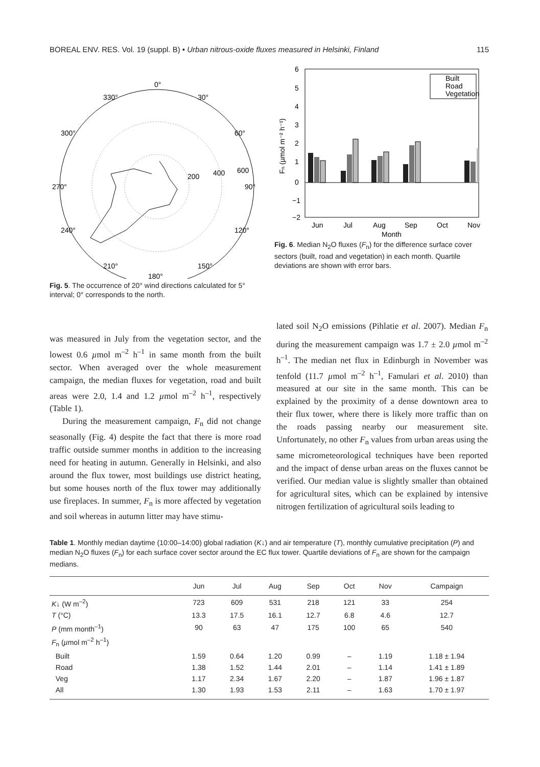BOREAL ENV. RES. Vol. 19 (suppl. B) • Urban nitrous-oxide fluxes measured in Helsinki, Finland 115
0°
30°
60°
90°
120°
150°
180°
210°
240°
270°
300°
330°
200
400
600
Fig. 5. The occurrence of 20° wind directions calculated for 5° interval; 0° corresponds to the north.
6
5
4
3
2
1
0
−1
−2
Jun
Jul
Aug
Sep
Oct
Nov
Month
Built
Road
Vegetation
Fn (µmol m⁻² h⁻¹)
Fig. 6. Median N<sub>2</sub>O fluxes (F<sub>n</sub>) for the difference surface cover sectors (built, road and vegetation) in each month. Quartile deviations are shown with error bars.
was measured in July from the vegetation sector, and the lowest 0.6 µmol m<sup>–2</sup> h<sup>–1</sup> in same month from the built sector. When averaged over the whole measurement campaign, the median fluxes for vegetation, road and built areas were 2.0, 1.4 and 1.2 µmol m<sup>–2</sup> h<sup>–1</sup>, respectively (Table 1).
During the measurement campaign, F<sub>n</sub> did not change seasonally (Fig. 4) despite the fact that there is more road traffic outside summer months in addition to the increasing need for heating in autumn. Generally in Helsinki, and also around the flux tower, most buildings use district heating, but some houses north of the flux tower may additionally use fireplaces. In summer, F<sub>n</sub> is more affected by vegetation and soil whereas in autumn litter may have stimu-
lated soil N<sub>2</sub>O emissions (Pihlatie et al. 2007). Median F<sub>n</sub> during the measurement campaign was 1.7 ± 2.0 µmol m<sup>–2</sup> h<sup>–1</sup>. The median net flux in Edinburgh in November was tenfold (11.7 µmol m<sup>–2</sup> h<sup>–1</sup>, Famulari et al. 2010) than measured at our site in the same month. This can be explained by the proximity of a dense downtown area to their flux tower, where there is likely more traffic than on the roads passing nearby our measurement site. Unfortunately, no other F<sub>n</sub> values from urban areas using the same micrometeorological techniques have been reported and the impact of dense urban areas on the fluxes cannot be verified. Our median value is slightly smaller than obtained for agricultural sites, which can be explained by intensive nitrogen fertilization of agricultural soils leading to
Table 1. Monthly median daytime (10:00–14:00) global radiation (K↓) and air temperature (T), monthly cumulative precipitation (P) and median N<sub>2</sub>O fluxes (F<sub>n</sub>) for each surface cover sector around the EC flux tower. Quartile deviations of F<sub>n</sub> are shown for the campaign medians.
| | Jun | Jul | Aug | Sep | Oct | Nov | Campaign |
| --- | --- | --- | --- | --- | --- | --- | --- |
| K ↓ (W m<sup>–2</sup>) | 723 | 609 | 531 | 218 | 121 | 33 | 254 |
| T (°C) | 13.3 | 17.5 | 16.1 | 12.7 | 6.8 | 4.6 | 12.7 |
| P (mm month<sup>–1</sup>) | 90 | 63 | 47 | 175 | 100 | 65 | 540 |
| F<sub>n</sub> ( µ mol m<sup>–2</sup> h<sup>–1</sup>) | | | | | | | |
| Built | 1.59 | 0.64 | 1.20 | 0.99 | – | 1.19 | 1.18 ± 1.94 |
| Road | 1.38 | 1.52 | 1.44 | 2.01 | – | 1.14 | 1.41 ± 1.89 |
| Veg | 1.17 | 2.34 | 1.67 | 2.20 | – | 1.87 | 1.96 ± 1.87 |
| All | 1.30 | 1.93 | 1.53 | 2.11 | – | 1.63 | 1.70 ± 1.97 |